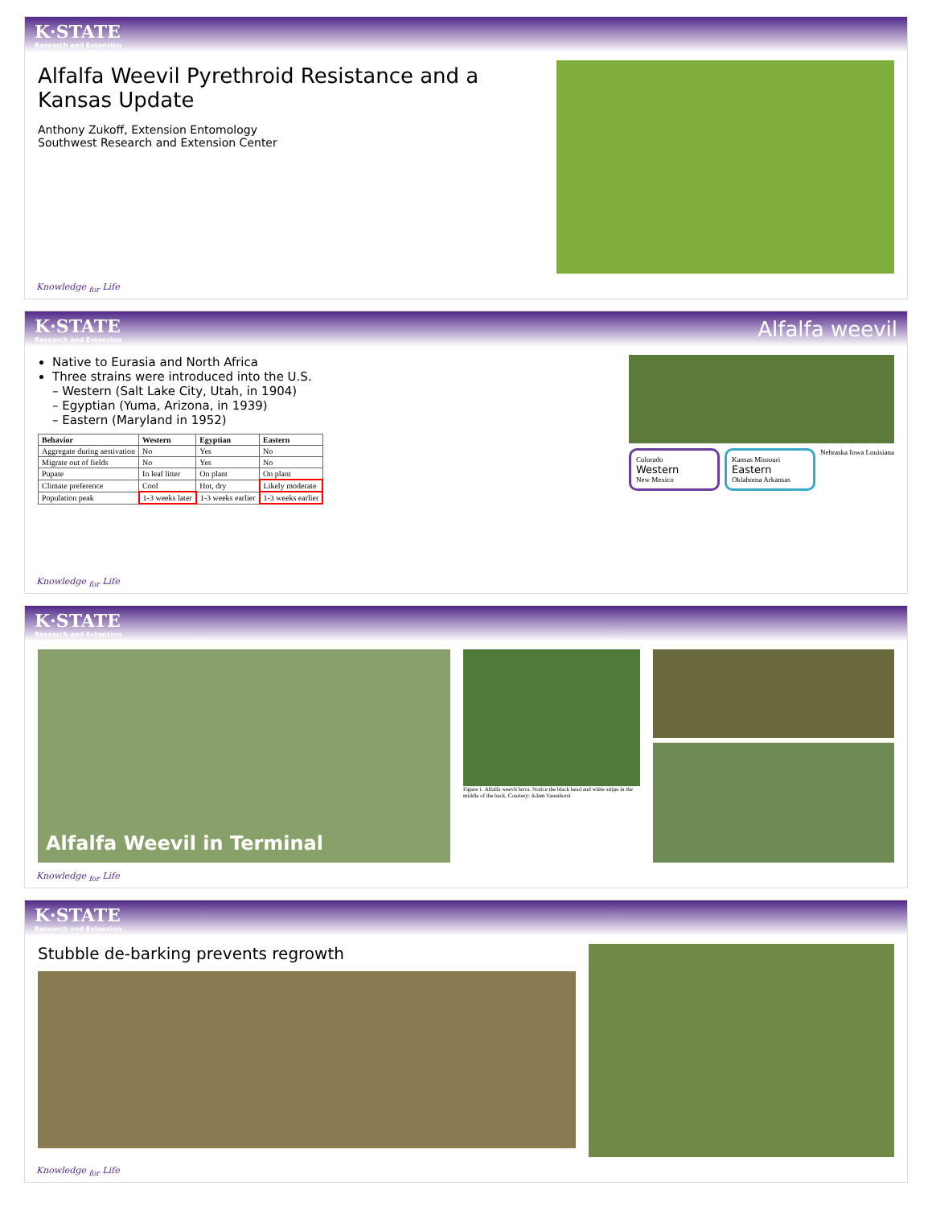K·STATE
Research and Extension
Alfalfa Weevil Pyrethroid Resistance and a Kansas Update
Anthony Zukoff, Extension Entomology
Southwest Research and Extension Center
Knowledge <sub>for</sub> Life
K·STATE
Research and Extension
Alfalfa weevil
Native to Eurasia and North Africa
Three strains were introduced into the U.S.
– Western (Salt Lake City, Utah, in 1904)
– Egyptian (Yuma, Arizona, in 1939)
– Eastern (Maryland in 1952)
| Behavior | Western | Egyptian | Eastern |
| --- | --- | --- | --- |
| Aggregate during aestivation | No | Yes | No |
| Migrate out of fields | No | Yes | No |
| Pupate | In leaf litter | On plant | On plant |
| Climate preference | Cool | Hot, dry | Likely moderate |
| Population peak | 1-3 weeks later | 1-3 weeks earlier | 1-3 weeks earlier |
Colorado
Western
New Mexico
Kansas Missouri
Eastern
Oklahoma Arkansas
Nebraska Iowa Louisiana
Knowledge <sub>for</sub> Life
K·STATE
Research and Extension
Alfalfa Weevil in Terminal
Figure 1. Alfalfa weevil larva. Notice the black head and white stripe in the middle of the back. Courtesy: Adam Varenhorst
Knowledge <sub>for</sub> Life
K·STATE
Research and Extension
Stubble de-barking prevents regrowth
Knowledge <sub>for</sub> Life